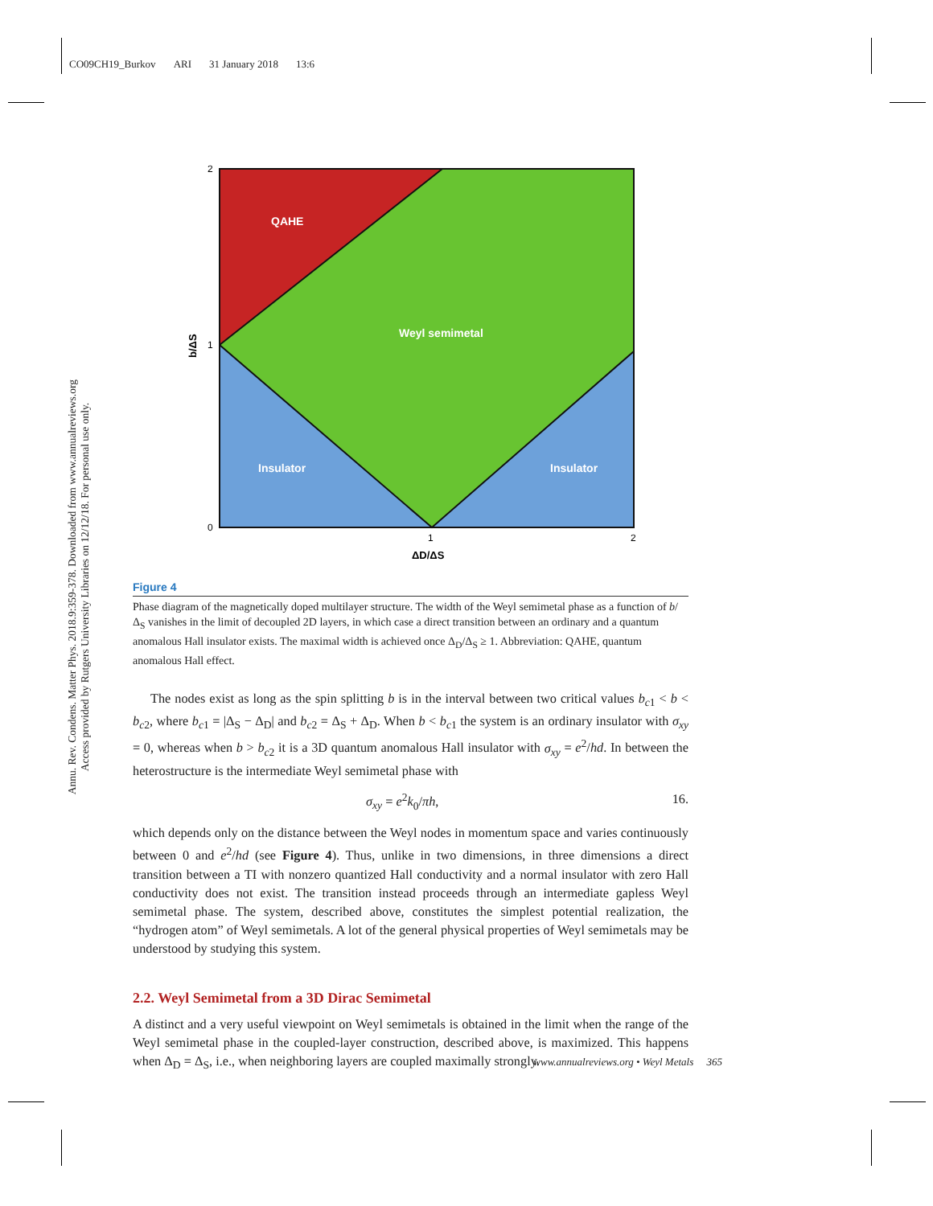CO09CH19_Burkov ARI 31 January 2018 13:6
Annu. Rev. Condens. Matter Phys. 2018.9:359-378. Downloaded from www.annualreviews.org
Access provided by Rutgers University Libraries on 12/12/18. For personal use only.
QAHE
Weyl semimetal
Insulator
Insulator
2
1
0
1
2
ΔD/ΔS
b/ΔS
Figure 4
Phase diagram of the magnetically doped multilayer structure. The width of the Weyl semimetal phase as a function of b/Δ<sub>S</sub> vanishes in the limit of decoupled 2D layers, in which case a direct transition between an ordinary and a quantum anomalous Hall insulator exists. The maximal width is achieved once Δ<sub>D</sub>/Δ<sub>S</sub> ≥ 1. Abbreviation: QAHE, quantum anomalous Hall effect.
The nodes exist as long as the spin splitting b is in the interval between two critical values b<sub>c1</sub> < b < b<sub>c2</sub>, where b<sub>c1</sub> = |Δ<sub>S</sub> − Δ<sub>D</sub>| and b<sub>c2</sub> = Δ<sub>S</sub> + Δ<sub>D</sub>. When b < b<sub>c1</sub> the system is an ordinary insulator with σ<sub>xy</sub> = 0, whereas when b > b<sub>c2</sub> it is a 3D quantum anomalous Hall insulator with σ<sub>xy</sub> = e<sup>2</sup>/hd. In between the heterostructure is the intermediate Weyl semimetal phase with
σ<sub>xy</sub> = e<sup>2</sup>k<sub>0</sub>/πh, 16.
which depends only on the distance between the Weyl nodes in momentum space and varies continuously between 0 and e<sup>2</sup>/hd (see Figure 4). Thus, unlike in two dimensions, in three dimensions a direct transition between a TI with nonzero quantized Hall conductivity and a normal insulator with zero Hall conductivity does not exist. The transition instead proceeds through an intermediate gapless Weyl semimetal phase. The system, described above, constitutes the simplest potential realization, the “hydrogen atom” of Weyl semimetals. A lot of the general physical properties of Weyl semimetals may be understood by studying this system.
2.2. Weyl Semimetal from a 3D Dirac Semimetal
A distinct and a very useful viewpoint on Weyl semimetals is obtained in the limit when the range of the Weyl semimetal phase in the coupled-layer construction, described above, is maximized. This happens when Δ<sub>D</sub> = Δ<sub>S</sub>, i.e., when neighboring layers are coupled maximally strongly.
www.annualreviews.org • Weyl Metals 365